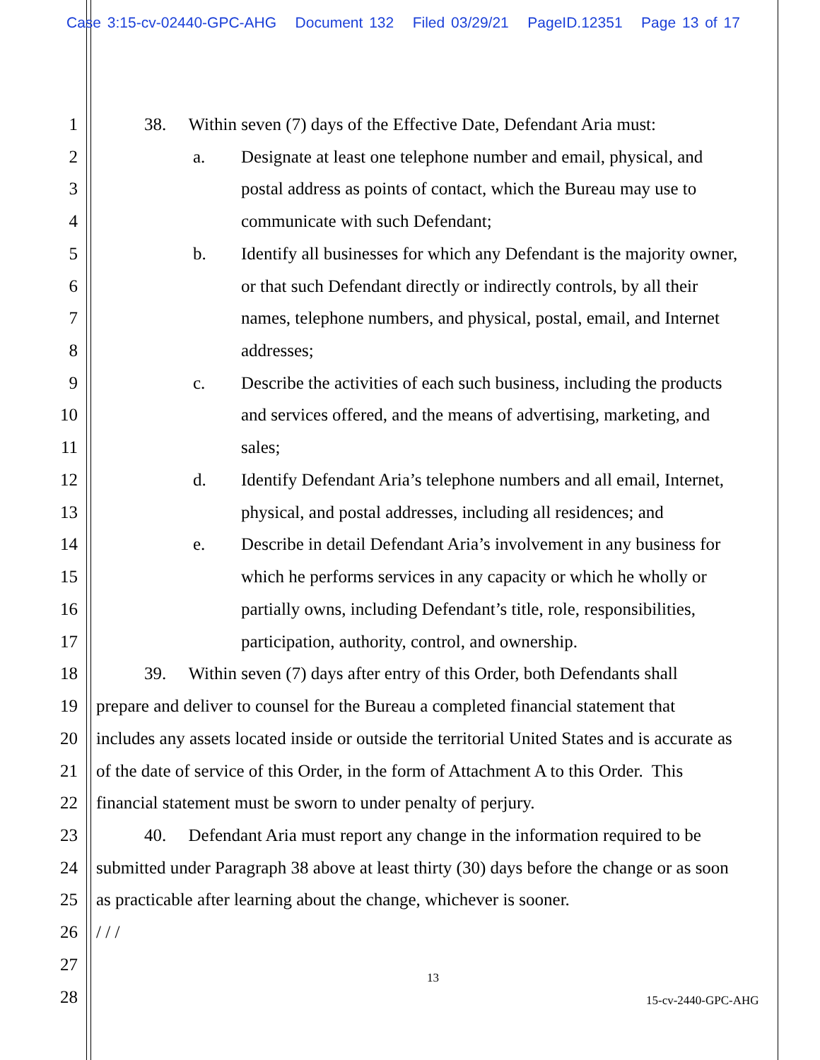Case 3:15-cv-02440-GPC-AHG Document 132 Filed 03/29/21 PageID.12351 Page 13 of 17
1 38. Within seven (7) days of the Effective Date, Defendant Aria must:
2 a. Designate at least one telephone number and email, physical, and
3 postal address as points of contact, which the Bureau may use to
4 communicate with such Defendant;
5 b. Identify all businesses for which any Defendant is the majority owner,
6 or that such Defendant directly or indirectly controls, by all their
7 names, telephone numbers, and physical, postal, email, and Internet
8 addresses;
9 c. Describe the activities of each such business, including the products
10 and services offered, and the means of advertising, marketing, and
11 sales;
12 d. Identify Defendant Aria’s telephone numbers and all email, Internet,
13 physical, and postal addresses, including all residences; and
14 e. Describe in detail Defendant Aria’s involvement in any business for
15 which he performs services in any capacity or which he wholly or
16 partially owns, including Defendant’s title, role, responsibilities,
17 participation, authority, control, and ownership.
18 39. Within seven (7) days after entry of this Order, both Defendants shall
19 prepare and deliver to counsel for the Bureau a completed financial statement that
20 includes any assets located inside or outside the territorial United States and is accurate as
21 of the date of service of this Order, in the form of Attachment A to this Order. This
22 financial statement must be sworn to under penalty of perjury.
23 40. Defendant Aria must report any change in the information required to be
24 submitted under Paragraph 38 above at least thirty (30) days before the change or as soon
25 as practicable after learning about the change, whichever is sooner.
26 / / /
27
13
28 15-cv-2440-GPC-AHG